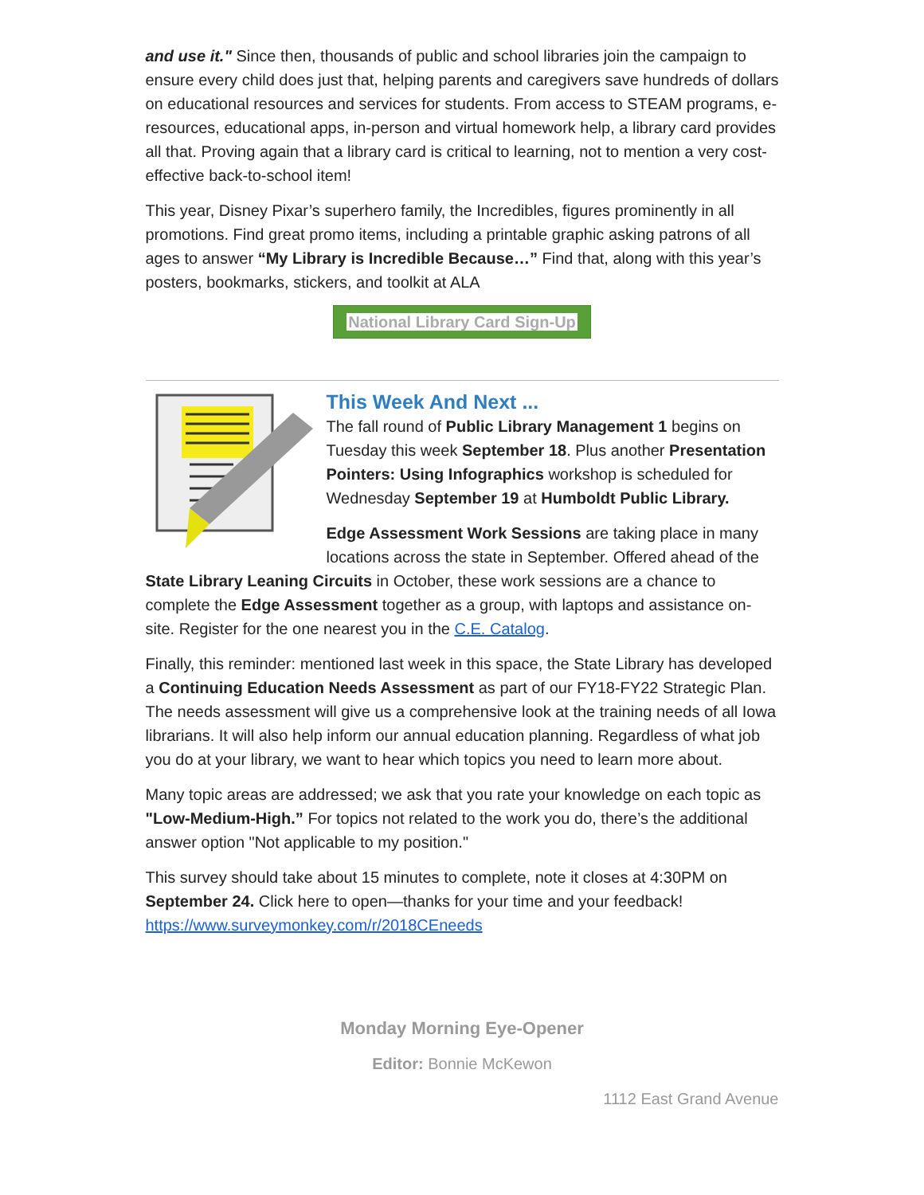and use it." Since then, thousands of public and school libraries join the campaign to ensure every child does just that, helping parents and caregivers save hundreds of dollars on educational resources and services for students. From access to STEAM programs, e-resources, educational apps, in-person and virtual homework help, a library card provides all that. Proving again that a library card is critical to learning, not to mention a very cost-effective back-to-school item!
This year, Disney Pixar’s superhero family, the Incredibles, figures prominently in all promotions. Find great promo items, including a printable graphic asking patrons of all ages to answer “My Library is Incredible Because…” Find that, along with this year’s posters, bookmarks, stickers, and toolkit at ALA
National Library Card Sign-Up
This Week And Next ...
The fall round of Public Library Management 1 begins on Tuesday this week September 18. Plus another Presentation Pointers: Using Infographics workshop is scheduled for Wednesday September 19 at Humboldt Public Library.
Edge Assessment Work Sessions are taking place in many locations across the state in September. Offered ahead of the State Library Leaning Circuits in October, these work sessions are a chance to complete the Edge Assessment together as a group, with laptops and assistance on-site. Register for the one nearest you in the C.E. Catalog.
Finally, this reminder: mentioned last week in this space, the State Library has developed a Continuing Education Needs Assessment as part of our FY18-FY22 Strategic Plan. The needs assessment will give us a comprehensive look at the training needs of all Iowa librarians. It will also help inform our annual education planning. Regardless of what job you do at your library, we want to hear which topics you need to learn more about.
Many topic areas are addressed; we ask that you rate your knowledge on each topic as "Low-Medium-High.” For topics not related to the work you do, there’s the additional answer option "Not applicable to my position."
This survey should take about 15 minutes to complete, note it closes at 4:30PM on September 24. Click here to open—thanks for your time and your feedback! https://www.surveymonkey.com/r/2018CEneeds
Monday Morning Eye-Opener
Editor: Bonnie McKewon
1112 East Grand Avenue